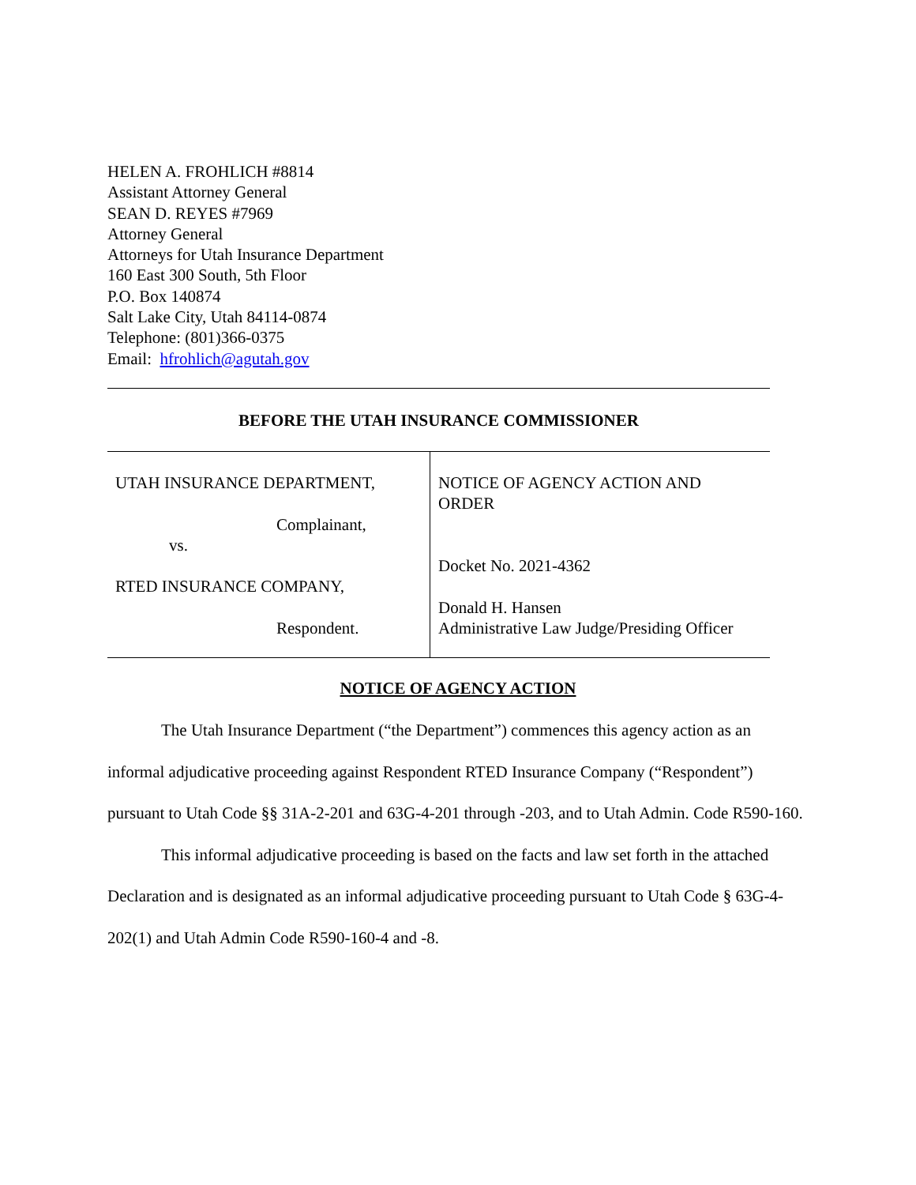HELEN A. FROHLICH #8814
Assistant Attorney General
SEAN D. REYES #7969
Attorney General
Attorneys for Utah Insurance Department
160 East 300 South, 5th Floor
P.O. Box 140874
Salt Lake City, Utah 84114-0874
Telephone: (801)366-0375
Email: hfrohlich@agutah.gov
BEFORE THE UTAH INSURANCE COMMISSIONER
UTAH INSURANCE DEPARTMENT,
Complainant,
vs.
RTED INSURANCE COMPANY,
Respondent.
NOTICE OF AGENCY ACTION AND
ORDER
Docket No. 2021-4362
Donald H. Hansen
Administrative Law Judge/Presiding Officer
NOTICE OF AGENCY ACTION
The Utah Insurance Department (“the Department”) commences this agency action as an informal adjudicative proceeding against Respondent RTED Insurance Company (“Respondent”) pursuant to Utah Code §§ 31A-2-201 and 63G-4-201 through -203, and to Utah Admin. Code R590-160.
This informal adjudicative proceeding is based on the facts and law set forth in the attached Declaration and is designated as an informal adjudicative proceeding pursuant to Utah Code § 63G-4-202(1) and Utah Admin Code R590-160-4 and -8.